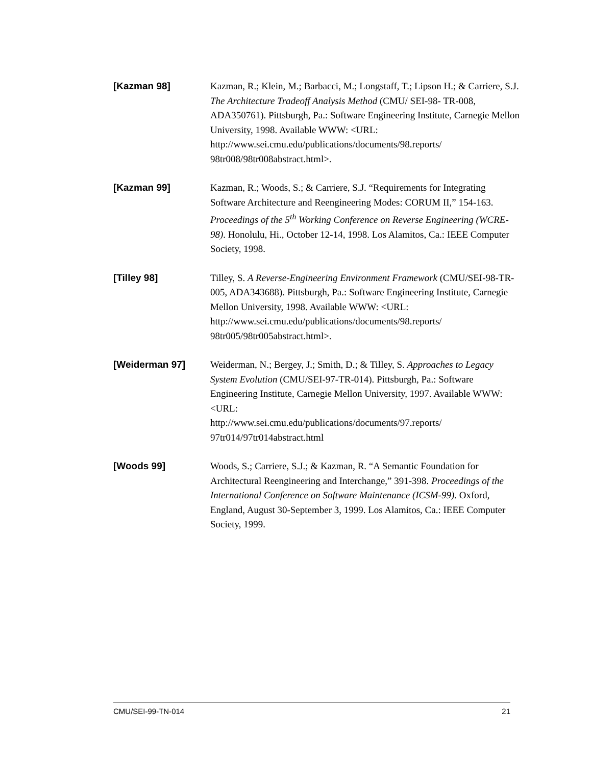[Kazman 98]
Kazman, R.; Klein, M.; Barbacci, M.; Longstaff, T.; Lipson H.; & Carriere, S.J. The Architecture Tradeoff Analysis Method (CMU/ SEI-98- TR-008, ADA350761). Pittsburgh, Pa.: Software Engineering Institute, Carnegie Mellon University, 1998. Available WWW: <URL: http://www.sei.cmu.edu/publications/documents/98.reports/ 98tr008/98tr008abstract.html>.
[Kazman 99]
Kazman, R.; Woods, S.; & Carriere, S.J. “Requirements for Integrating Software Architecture and Reengineering Modes: CORUM II,” 154-163. Proceedings of the 5<sup>th</sup> Working Conference on Reverse Engineering (WCRE-98). Honolulu, Hi., October 12-14, 1998. Los Alamitos, Ca.: IEEE Computer Society, 1998.
[Tilley 98]
Tilley, S. A Reverse-Engineering Environment Framework (CMU/SEI-98-TR-005, ADA343688). Pittsburgh, Pa.: Software Engineering Institute, Carnegie Mellon University, 1998. Available WWW: <URL: http://www.sei.cmu.edu/publications/documents/98.reports/ 98tr005/98tr005abstract.html>.
[Weiderman 97]
Weiderman, N.; Bergey, J.; Smith, D.; & Tilley, S. Approaches to Legacy System Evolution (CMU/SEI-97-TR-014). Pittsburgh, Pa.: Software Engineering Institute, Carnegie Mellon University, 1997. Available WWW: <URL:
http://www.sei.cmu.edu/publications/documents/97.reports/ 97tr014/97tr014abstract.html
[Woods 99]
Woods, S.; Carriere, S.J.; & Kazman, R. “A Semantic Foundation for Architectural Reengineering and Interchange,” 391-398. Proceedings of the International Conference on Software Maintenance (ICSM-99). Oxford, England, August 30-September 3, 1999. Los Alamitos, Ca.: IEEE Computer Society, 1999.
CMU/SEI-99-TN-014 21